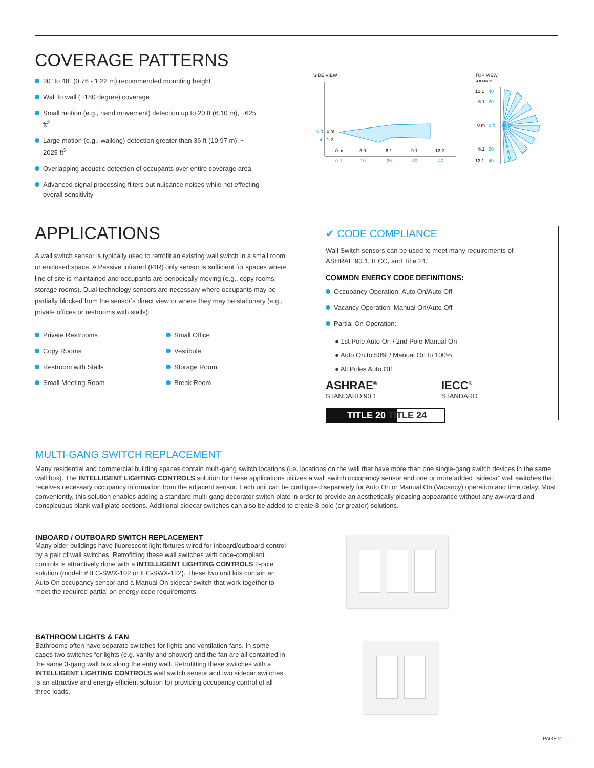COVERAGE PATTERNS
30” to 48” (0.76 - 1.22 m) recommended mounting height
Wall to wall (~180 degree) coverage
Small motion (e.g., hand movement) detection up to 20 ft (6.10 m), ~625 ft<sup>2</sup>
Large motion (e.g., walking) detection greater than 36 ft (10.97 m), ~ 2025 ft<sup>2</sup>
Overlapping acoustic detection of occupants over entire coverage area
Advanced signal processing filters out nuisance noises while not effecting overall sensitivity
SIDE VIEW
0 ft
0 m
4
1.2
0 m
3.0
6.1
9.1
12.2
0 ft
10
20
30
40
TOP VIEW
4 ft Mount
12.1
40
6.1
20
0 m
0 ft
6.1
20
12.1
40
APPLICATIONS
A wall switch sensor is typically used to retrofit an existing wall switch in a small room or enclosed space. A Passive Infrared (PIR) only sensor is sufficient for spaces where line of site is maintained and occupants are periodically moving (e.g., copy rooms, storage rooms). Dual technology sensors are necessary where occupants may be partially blocked from the sensor’s direct view or where they may be stationary (e.g., private offices or restrooms with stalls).
Private Restrooms
Copy Rooms
Restroom with Stalls
Small Meeting Room
Small Office
Vestibule
Storage Room
Break Room
✔ CODE COMPLIANCE
Wall Switch sensors can be used to meet many requirements of ASHRAE 90.1, IECC, and Title 24.
COMMON ENERGY CODE DEFINITIONS:
Occupancy Operation: Auto On/Auto Off
Vacancy Operation: Manual On/Auto Off
Partial On Operation:
● 1st Pole Auto On / 2nd Pole Manual On
● Auto On to 50% / Manual On to 100%
● All Poles Auto Off
ASHRAE<sup>®</sup>
STANDARD 90.1
IECC<sup>®</sup>
STANDARD
TITLE 20 TITLE 24
MULTI-GANG SWITCH REPLACEMENT
Many residential and commercial building spaces contain multi-gang switch locations (i.e. locations on the wall that have more than one single-gang switch devices in the same wall box). The INTELLIGENT LIGHTING CONTROLS solution for these applications utilizes a wall switch occupancy sensor and one or more added “sidecar” wall switches that receives necessary occupancy information from the adjacent sensor. Each unit can be configured separately for Auto On or Manual On (Vacancy) operation and time delay. Most conveniently, this solution enables adding a standard multi-gang decorator switch plate in order to provide an aesthetically pleasing appearance without any awkward and conspicuous blank wall plate sections. Additional sidecar switches can also be added to create 3-pole (or greater) solutions.
INBOARD / OUTBOARD SWITCH REPLACEMENT
Many older buildings have fluorescent light fixtures wired for inboard/outboard control by a pair of wall switches. Retrofitting these wall switches with code-compliant controls is attractively done with a INTELLIGENT LIGHTING CONTROLS 2-pole solution (model: # ILC-SWX-102 or ILC-SWX-122). These two unit kits contain an Auto On occupancy sensor and a Manual On sidecar switch that work together to meet the required partial on energy code requirements.
BATHROOM LIGHTS & FAN
Bathrooms often have separate switches for lights and ventilation fans. In some cases two switches for lights (e.g. vanity and shower) and the fan are all contained in the same 3-gang wall box along the entry wall. Retrofitting these switches with a INTELLIGENT LIGHTING CONTROLS wall switch sensor and two sidecar switches is an attractive and energy efficient solution for providing occupancy control of all three loads.
PAGE 2